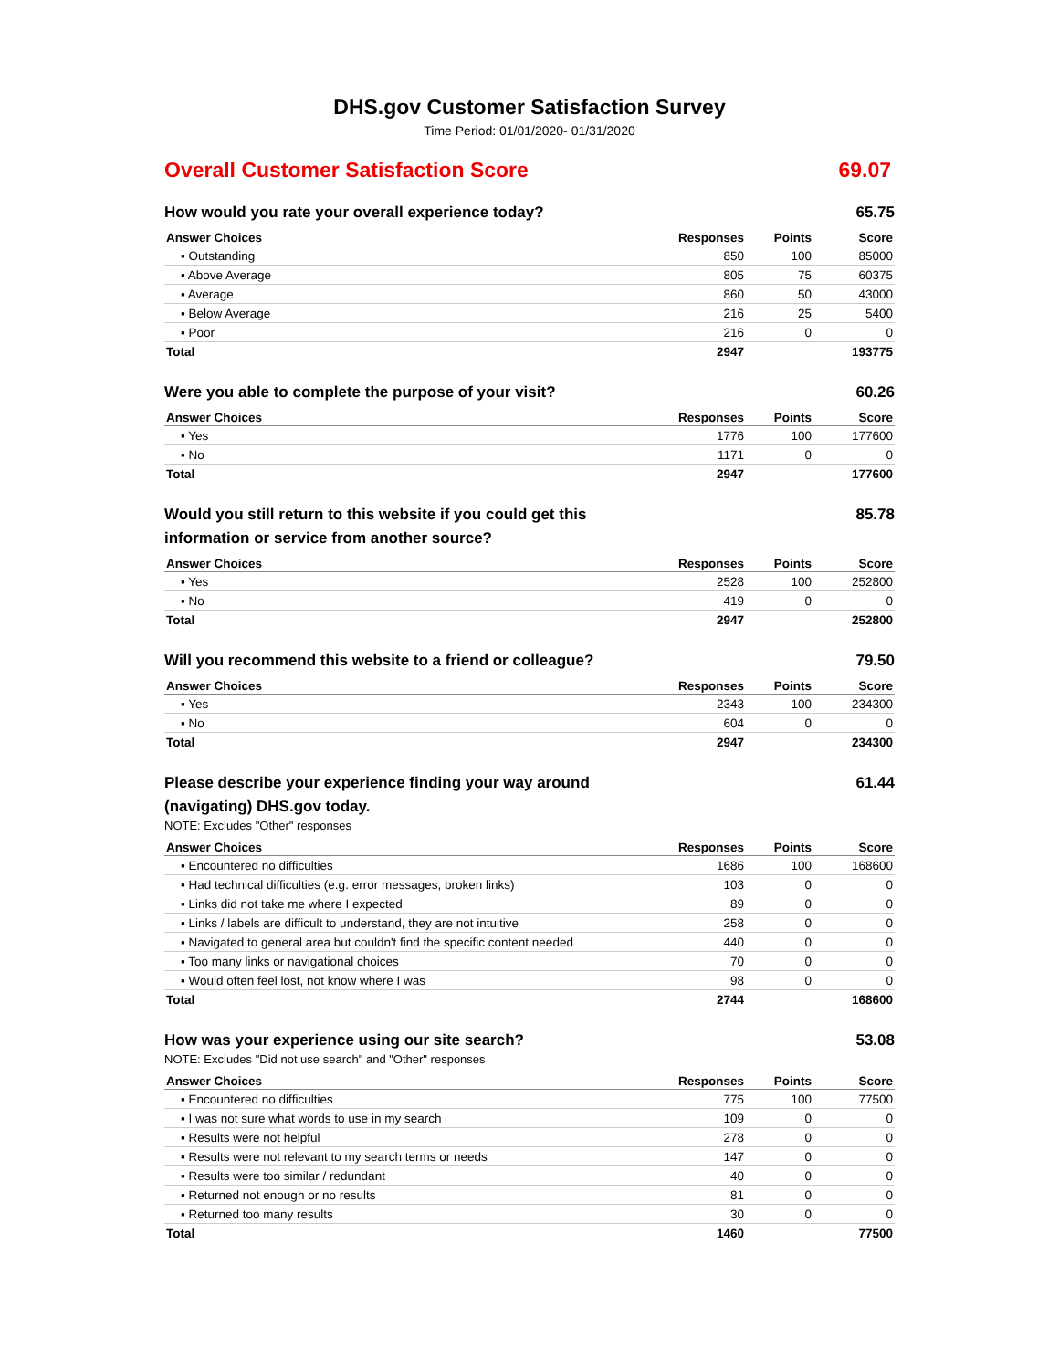DHS.gov Customer Satisfaction Survey
Time Period: 01/01/2020- 01/31/2020
Overall Customer Satisfaction Score 69.07
How would you rate your overall experience today? 65.75
| Answer Choices | Responses | Points | Score |
| --- | --- | --- | --- |
| ▪ Outstanding | 850 | 100 | 85000 |
| ▪ Above Average | 805 | 75 | 60375 |
| ▪ Average | 860 | 50 | 43000 |
| ▪ Below Average | 216 | 25 | 5400 |
| ▪ Poor | 216 | 0 | 0 |
| Total | 2947 | | 193775 |
Were you able to complete the purpose of your visit? 60.26
| Answer Choices | Responses | Points | Score |
| --- | --- | --- | --- |
| ▪ Yes | 1776 | 100 | 177600 |
| ▪ No | 1171 | 0 | 0 |
| Total | 2947 | | 177600 |
Would you still return to this website if you could get this information or service from another source? 85.78
| Answer Choices | Responses | Points | Score |
| --- | --- | --- | --- |
| ▪ Yes | 2528 | 100 | 252800 |
| ▪ No | 419 | 0 | 0 |
| Total | 2947 | | 252800 |
Will you recommend this website to a friend or colleague? 79.50
| Answer Choices | Responses | Points | Score |
| --- | --- | --- | --- |
| ▪ Yes | 2343 | 100 | 234300 |
| ▪ No | 604 | 0 | 0 |
| Total | 2947 | | 234300 |
Please describe your experience finding your way around (navigating) DHS.gov today. 61.44
NOTE: Excludes "Other" responses
| Answer Choices | Responses | Points | Score |
| --- | --- | --- | --- |
| ▪ Encountered no difficulties | 1686 | 100 | 168600 |
| ▪ Had technical difficulties (e.g. error messages, broken links) | 103 | 0 | 0 |
| ▪ Links did not take me where I expected | 89 | 0 | 0 |
| ▪ Links / labels are difficult to understand, they are not intuitive | 258 | 0 | 0 |
| ▪ Navigated to general area but couldn't find the specific content needed | 440 | 0 | 0 |
| ▪ Too many links or navigational choices | 70 | 0 | 0 |
| ▪ Would often feel lost, not know where I was | 98 | 0 | 0 |
| Total | 2744 | | 168600 |
How was your experience using our site search? 53.08
NOTE: Excludes "Did not use search" and "Other" responses
| Answer Choices | Responses | Points | Score |
| --- | --- | --- | --- |
| ▪ Encountered no difficulties | 775 | 100 | 77500 |
| ▪ I was not sure what words to use in my search | 109 | 0 | 0 |
| ▪ Results were not helpful | 278 | 0 | 0 |
| ▪ Results were not relevant to my search terms or needs | 147 | 0 | 0 |
| ▪ Results were too similar / redundant | 40 | 0 | 0 |
| ▪ Returned not enough or no results | 81 | 0 | 0 |
| ▪ Returned too many results | 30 | 0 | 0 |
| Total | 1460 | | 77500 |